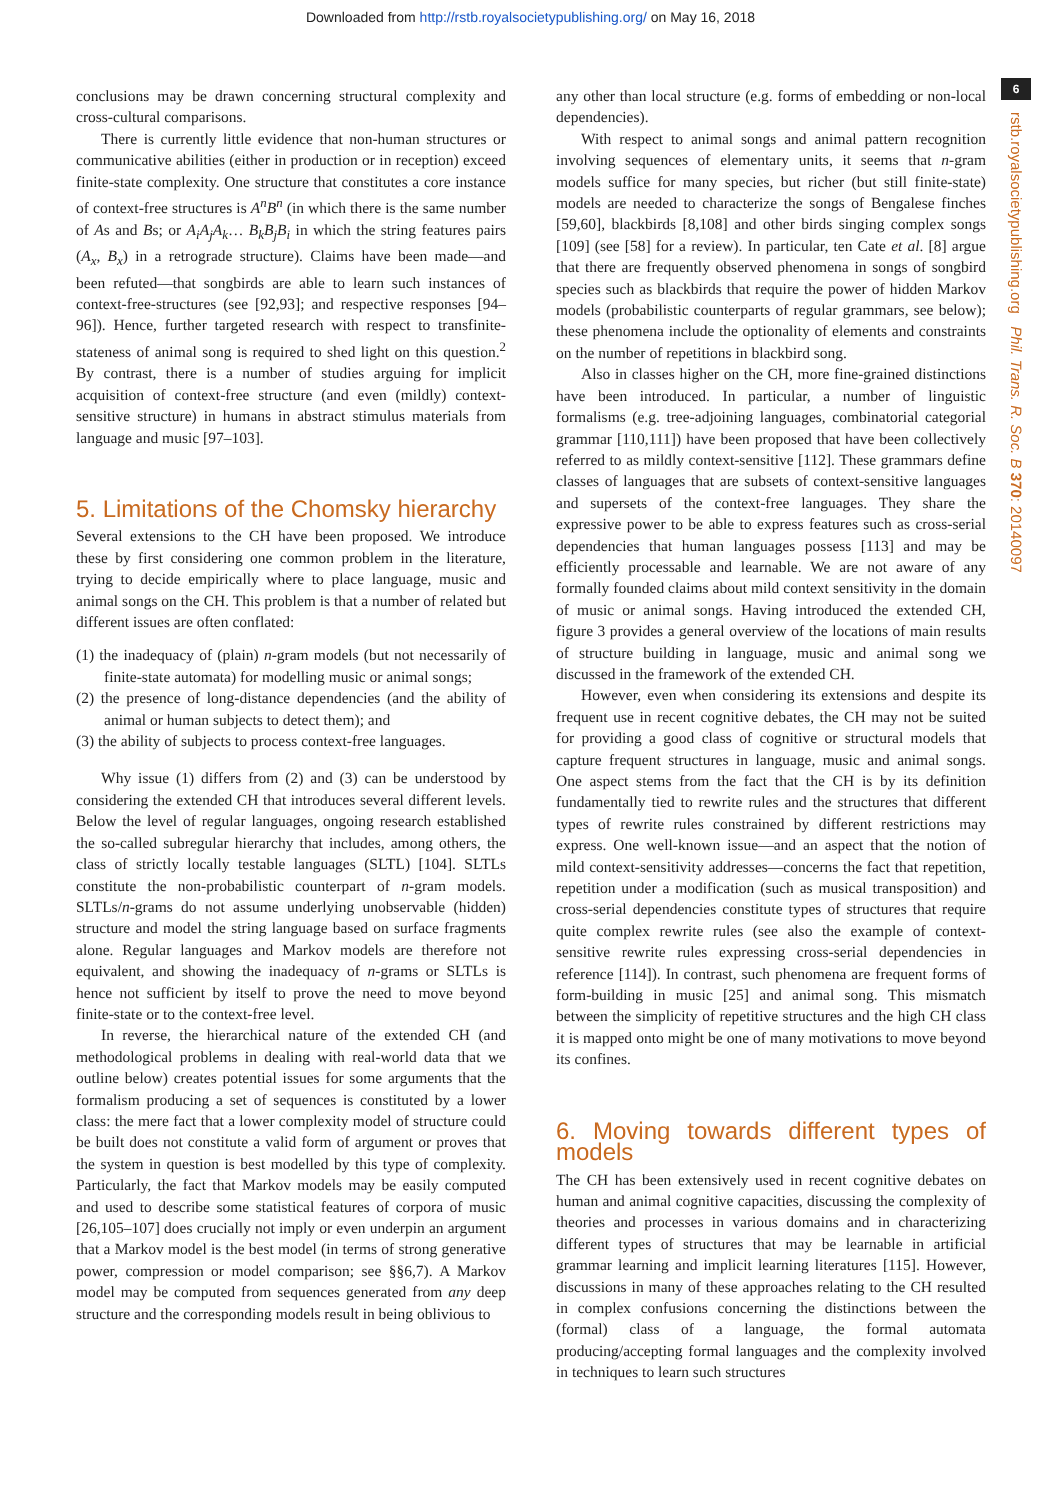Downloaded from http://rstb.royalsocietypublishing.org/ on May 16, 2018
6
rstb.royalsocietypublishing.org Phil. Trans. R. Soc. B 370: 20140097
conclusions may be drawn concerning structural complexity and cross-cultural comparisons.
There is currently little evidence that non-human structures or communicative abilities (either in production or in reception) exceed finite-state complexity. One structure that constitutes a core instance of context-free structures is A<sup>n</sup>B<sup>n</sup> (in which there is the same number of As and Bs; or A<sub>i</sub>A<sub>j</sub>A<sub>k</sub>… B<sub>k</sub>B<sub>j</sub>B<sub>i</sub> in which the string features pairs (A<sub>x</sub>, B<sub>x</sub>) in a retrograde structure). Claims have been made—and been refuted—that songbirds are able to learn such instances of context-free-structures (see [92,93]; and respective responses [94–96]). Hence, further targeted research with respect to transfinite-stateness of animal song is required to shed light on this question.<sup>2</sup> By contrast, there is a number of studies arguing for implicit acquisition of context-free structure (and even (mildly) context-sensitive structure) in humans in abstract stimulus materials from language and music [97–103].
5. Limitations of the Chomsky hierarchy
Several extensions to the CH have been proposed. We introduce these by first considering one common problem in the literature, trying to decide empirically where to place language, music and animal songs on the CH. This problem is that a number of related but different issues are often conflated:
(1) the inadequacy of (plain) n-gram models (but not necessarily of finite-state automata) for modelling music or animal songs;
(2) the presence of long-distance dependencies (and the ability of animal or human subjects to detect them); and
(3) the ability of subjects to process context-free languages.
Why issue (1) differs from (2) and (3) can be understood by considering the extended CH that introduces several different levels. Below the level of regular languages, ongoing research established the so-called subregular hierarchy that includes, among others, the class of strictly locally testable languages (SLTL) [104]. SLTLs constitute the non-probabilistic counterpart of n-gram models. SLTLs/n-grams do not assume underlying unobservable (hidden) structure and model the string language based on surface fragments alone. Regular languages and Markov models are therefore not equivalent, and showing the inadequacy of n-grams or SLTLs is hence not sufficient by itself to prove the need to move beyond finite-state or to the context-free level.
In reverse, the hierarchical nature of the extended CH (and methodological problems in dealing with real-world data that we outline below) creates potential issues for some arguments that the formalism producing a set of sequences is constituted by a lower class: the mere fact that a lower complexity model of structure could be built does not constitute a valid form of argument or proves that the system in question is best modelled by this type of complexity. Particularly, the fact that Markov models may be easily computed and used to describe some statistical features of corpora of music [26,105–107] does crucially not imply or even underpin an argument that a Markov model is the best model (in terms of strong generative power, compression or model comparison; see §§6,7). A Markov model may be computed from sequences generated from any deep structure and the corresponding models result in being oblivious to
any other than local structure (e.g. forms of embedding or non-local dependencies).
With respect to animal songs and animal pattern recognition involving sequences of elementary units, it seems that n-gram models suffice for many species, but richer (but still finite-state) models are needed to characterize the songs of Bengalese finches [59,60], blackbirds [8,108] and other birds singing complex songs [109] (see [58] for a review). In particular, ten Cate et al. [8] argue that there are frequently observed phenomena in songs of songbird species such as blackbirds that require the power of hidden Markov models (probabilistic counterparts of regular grammars, see below); these phenomena include the optionality of elements and constraints on the number of repetitions in blackbird song.
Also in classes higher on the CH, more fine-grained distinctions have been introduced. In particular, a number of linguistic formalisms (e.g. tree-adjoining languages, combinatorial categorial grammar [110,111]) have been proposed that have been collectively referred to as mildly context-sensitive [112]. These grammars define classes of languages that are subsets of context-sensitive languages and supersets of the context-free languages. They share the expressive power to be able to express features such as cross-serial dependencies that human languages possess [113] and may be efficiently processable and learnable. We are not aware of any formally founded claims about mild context sensitivity in the domain of music or animal songs. Having introduced the extended CH, figure 3 provides a general overview of the locations of main results of structure building in language, music and animal song we discussed in the framework of the extended CH.
However, even when considering its extensions and despite its frequent use in recent cognitive debates, the CH may not be suited for providing a good class of cognitive or structural models that capture frequent structures in language, music and animal songs. One aspect stems from the fact that the CH is by its definition fundamentally tied to rewrite rules and the structures that different types of rewrite rules constrained by different restrictions may express. One well-known issue—and an aspect that the notion of mild context-sensitivity addresses—concerns the fact that repetition, repetition under a modification (such as musical transposition) and cross-serial dependencies constitute types of structures that require quite complex rewrite rules (see also the example of context-sensitive rewrite rules expressing cross-serial dependencies in reference [114]). In contrast, such phenomena are frequent forms of form-building in music [25] and animal song. This mismatch between the simplicity of repetitive structures and the high CH class it is mapped onto might be one of many motivations to move beyond its confines.
6. Moving towards different types of models
The CH has been extensively used in recent cognitive debates on human and animal cognitive capacities, discussing the complexity of theories and processes in various domains and in characterizing different types of structures that may be learnable in artificial grammar learning and implicit learning literatures [115]. However, discussions in many of these approaches relating to the CH resulted in complex confusions concerning the distinctions between the (formal) class of a language, the formal automata producing/accepting formal languages and the complexity involved in techniques to learn such structures